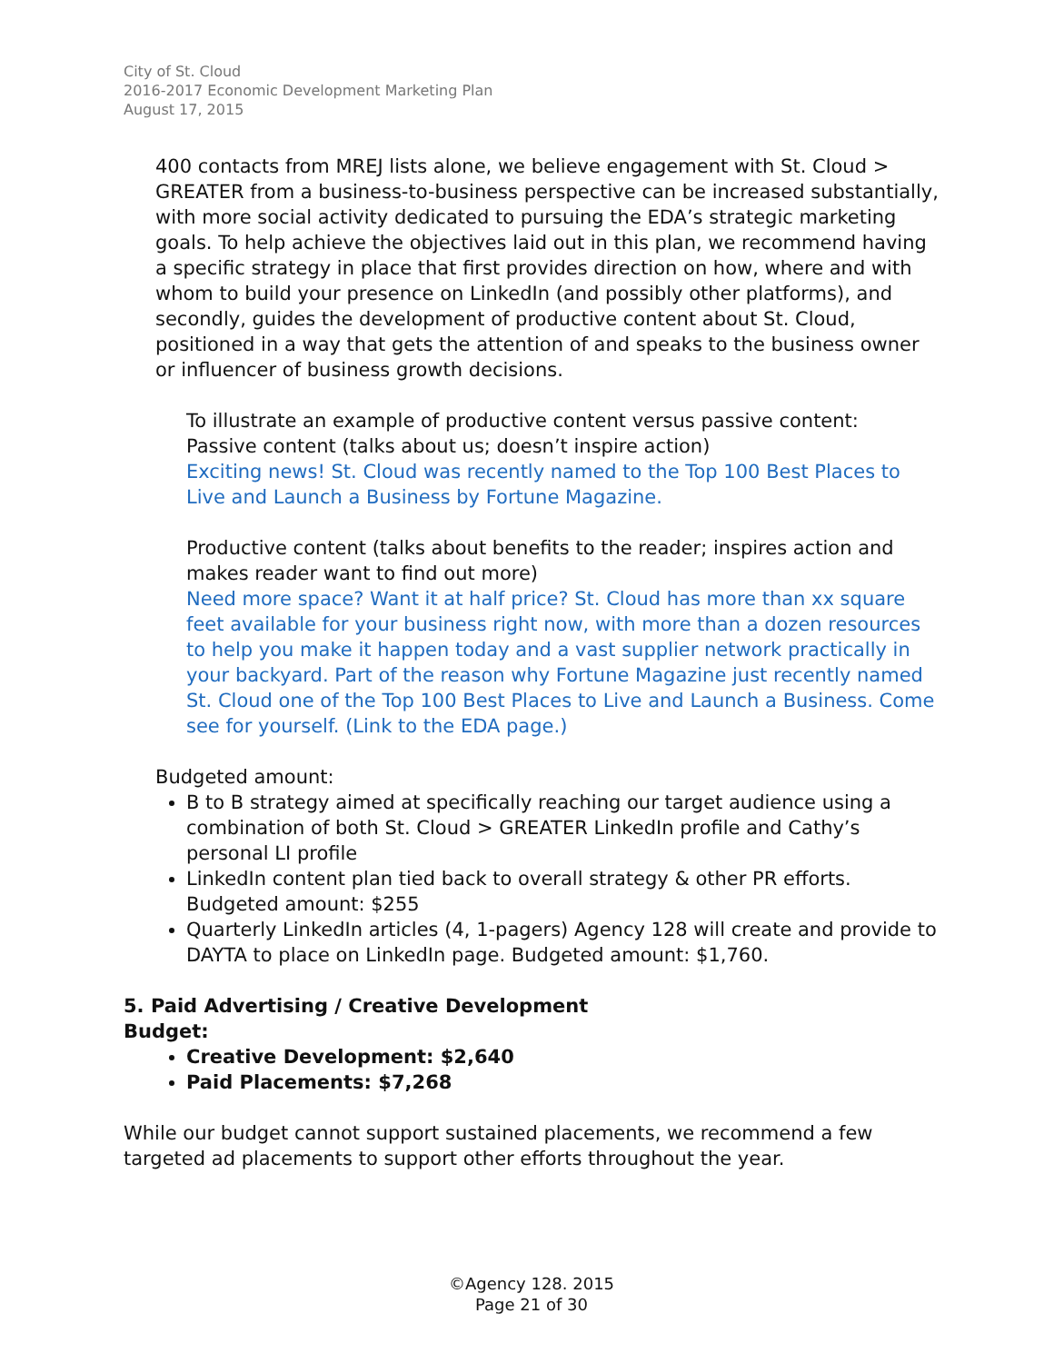City of St. Cloud
2016-2017 Economic Development Marketing Plan
August 17, 2015
400 contacts from MREJ lists alone, we believe engagement with St. Cloud > GREATER from a business-to-business perspective can be increased substantially, with more social activity dedicated to pursuing the EDA’s strategic marketing goals. To help achieve the objectives laid out in this plan, we recommend having a specific strategy in place that first provides direction on how, where and with whom to build your presence on LinkedIn (and possibly other platforms), and secondly, guides the development of productive content about St. Cloud, positioned in a way that gets the attention of and speaks to the business owner or influencer of business growth decisions.
To illustrate an example of productive content versus passive content:
Passive content (talks about us; doesn’t inspire action)
Exciting news! St. Cloud was recently named to the Top 100 Best Places to Live and Launch a Business by Fortune Magazine.
Productive content (talks about benefits to the reader; inspires action and makes reader want to find out more)
Need more space? Want it at half price? St. Cloud has more than xx square feet available for your business right now, with more than a dozen resources to help you make it happen today and a vast supplier network practically in your backyard. Part of the reason why Fortune Magazine just recently named St. Cloud one of the Top 100 Best Places to Live and Launch a Business. Come see for yourself. (Link to the EDA page.)
Budgeted amount:
B to B strategy aimed at specifically reaching our target audience using a combination of both St. Cloud > GREATER LinkedIn profile and Cathy’s personal LI profile
LinkedIn content plan tied back to overall strategy & other PR efforts. Budgeted amount: $255
Quarterly LinkedIn articles (4, 1-pagers) Agency 128 will create and provide to DAYTA to place on LinkedIn page. Budgeted amount: $1,760.
5. Paid Advertising / Creative Development
Budget:
Creative Development: $2,640
Paid Placements: $7,268
While our budget cannot support sustained placements, we recommend a few targeted ad placements to support other efforts throughout the year.
©Agency 128. 2015
Page 21 of 30